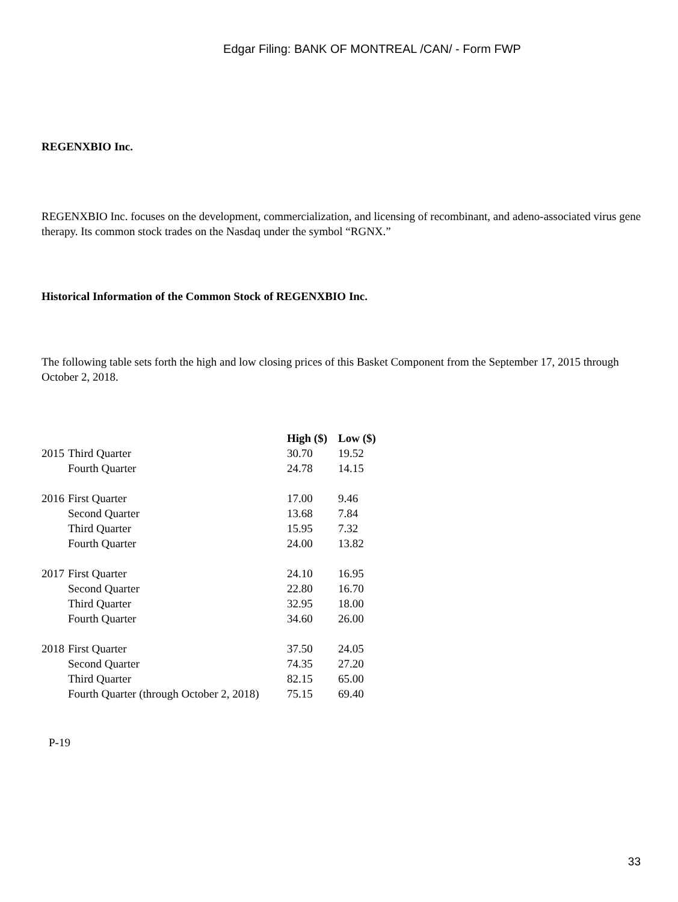Edgar Filing: BANK OF MONTREAL /CAN/ - Form FWP
REGENXBIO Inc.
REGENXBIO Inc. focuses on the development, commercialization, and licensing of recombinant, and adeno-associated virus gene therapy. Its common stock trades on the Nasdaq under the symbol “RGNX.”
Historical Information of the Common Stock of REGENXBIO Inc.
The following table sets forth the high and low closing prices of this Basket Component from the September 17, 2015 through October 2, 2018.
| | | High ($) | Low ($) |
| --- | --- | --- | --- |
| 2015 | Third Quarter | 30.70 | 19.52 |
| | Fourth Quarter | 24.78 | 14.15 |
| 2016 | First Quarter | 17.00 | 9.46 |
| | Second Quarter | 13.68 | 7.84 |
| | Third Quarter | 15.95 | 7.32 |
| | Fourth Quarter | 24.00 | 13.82 |
| 2017 | First Quarter | 24.10 | 16.95 |
| | Second Quarter | 22.80 | 16.70 |
| | Third Quarter | 32.95 | 18.00 |
| | Fourth Quarter | 34.60 | 26.00 |
| 2018 | First Quarter | 37.50 | 24.05 |
| | Second Quarter | 74.35 | 27.20 |
| | Third Quarter | 82.15 | 65.00 |
| | Fourth Quarter (through October 2, 2018) | 75.15 | 69.40 |
P-19
33